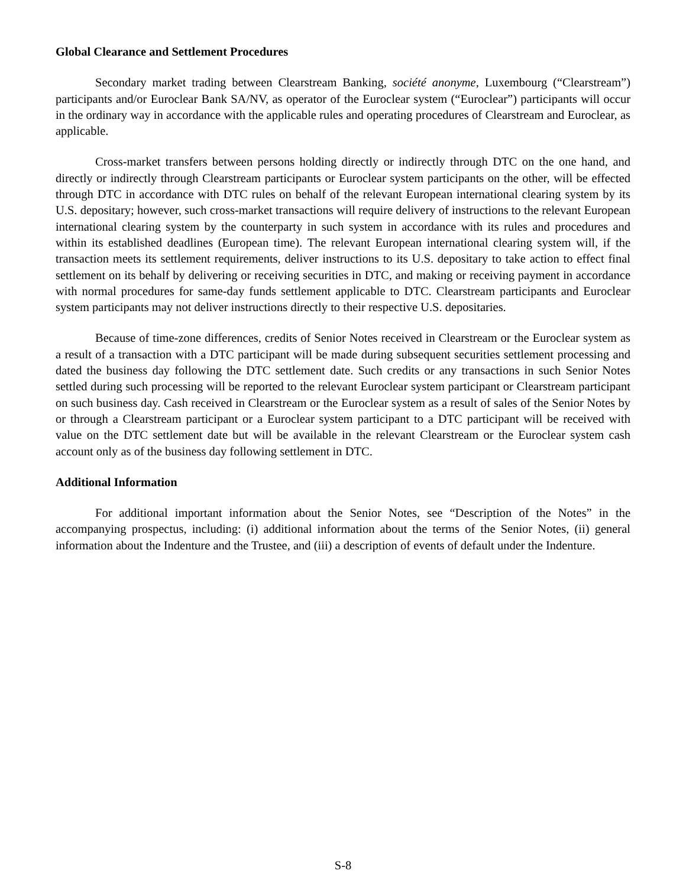Global Clearance and Settlement Procedures
Secondary market trading between Clearstream Banking, société anonyme, Luxembourg (“Clearstream”) participants and/or Euroclear Bank SA/NV, as operator of the Euroclear system (“Euroclear”) participants will occur in the ordinary way in accordance with the applicable rules and operating procedures of Clearstream and Euroclear, as applicable.
Cross-market transfers between persons holding directly or indirectly through DTC on the one hand, and directly or indirectly through Clearstream participants or Euroclear system participants on the other, will be effected through DTC in accordance with DTC rules on behalf of the relevant European international clearing system by its U.S. depositary; however, such cross-market transactions will require delivery of instructions to the relevant European international clearing system by the counterparty in such system in accordance with its rules and procedures and within its established deadlines (European time). The relevant European international clearing system will, if the transaction meets its settlement requirements, deliver instructions to its U.S. depositary to take action to effect final settlement on its behalf by delivering or receiving securities in DTC, and making or receiving payment in accordance with normal procedures for same-day funds settlement applicable to DTC. Clearstream participants and Euroclear system participants may not deliver instructions directly to their respective U.S. depositaries.
Because of time-zone differences, credits of Senior Notes received in Clearstream or the Euroclear system as a result of a transaction with a DTC participant will be made during subsequent securities settlement processing and dated the business day following the DTC settlement date. Such credits or any transactions in such Senior Notes settled during such processing will be reported to the relevant Euroclear system participant or Clearstream participant on such business day. Cash received in Clearstream or the Euroclear system as a result of sales of the Senior Notes by or through a Clearstream participant or a Euroclear system participant to a DTC participant will be received with value on the DTC settlement date but will be available in the relevant Clearstream or the Euroclear system cash account only as of the business day following settlement in DTC.
Additional Information
For additional important information about the Senior Notes, see “Description of the Notes” in the accompanying prospectus, including: (i) additional information about the terms of the Senior Notes, (ii) general information about the Indenture and the Trustee, and (iii) a description of events of default under the Indenture.
S-8